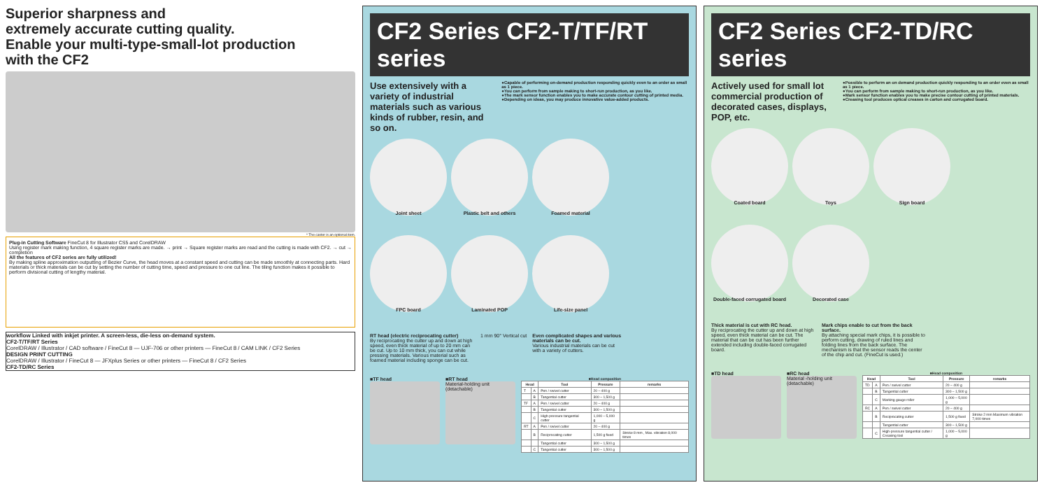Superior sharpness and
extremely accurate cutting quality.
Enable your multi-type-small-lot production
with the CF2
* The caster is an optional item.
Plug-in Cutting Software FineCut 8 for Illustrator CS5 and CorelDRAW
Using register mark making function, 4 square register marks are made. → print → Square register marks are read and the cutting is made with CF2. → cut → completion
All the features of CF2 series are fully utilized!
By making spline approximation outputting of Bezier Curve, the head moves at a constant speed and cutting can be made smoothly at connecting parts. Hard materials or thick materials can be cut by setting the number of cutting time, speed and pressure to one cut line. The tiling function makes it possible to perform divisional cutting of lengthy material.
workflow Linked with inkjet printer. A screen-less, die-less on-demand system.
CF2-T/TF/RT Series
CorelDRAW / Illustrator / CAD software / FineCut 8 — UJF-706 or other printers — FineCut 8 / CAM LINK / CF2 Series
DESIGN PRINT CUTTING
CorelDRAW / Illustrator / FineCut 8 — JFXplus Series or other printers — FineCut 8 / CF2 Series
CF2-TD/RC Series
CF2 Series CF2-T/TF/RT series
Use extensively with a variety of industrial materials such as various kinds of rubber, resin, and so on.
●Capable of performing on-demand production responding quickly even to an order as small as 1 piece.
●You can perform from sample making to short-run production, as you like.
●The mark sensor function enables you to make accurate contour cutting of printed media.
●Depending on ideas, you may produce innovative value-added products.
Joint sheet
Plastic belt and others
Foamed material
FPC board
Laminated POP
Life-size panel
RT head (electric reciprocating cutter)
By reciprocating the cutter up and down at high speed, even thick material of up to 20 mm can be cut. Up to 10 mm thick, you can cut while pressing materials. Various material such as foamed material including sponge can be cut.
1 mm 90° Vertical cut Even complicated shapes and various materials can be cut.
Various industrial materials can be cut with a variety of cutters.
■TF head ■RT head
Material-holding unit (detachable)
■Head composition
| Head | | Tool | Pressure | remarks |
| --- | --- | --- | --- | --- |
| T | A | Pen / swivel cutter | 20 – 400 g | |
| | B | Tangential cutter | 300 – 1,500 g | |
| TF | A | Pen / swivel cutter | 20 – 400 g | |
| | B | Tangential cutter | 300 – 1,500 g | |
| | C | High-pressure tangential cutter | 1,000 – 5,000 g | |
| RT | A | Pen / swivel cutter | 20 – 400 g | |
| | B | Reciprocating cutter | 1,500 g fixed | Stroke 8 mm , Max. vibration 8,000 times |
| | | Tangential cutter | 300 – 1,500 g | |
| | C | Tangential cutter | 300 – 1,500 g | |
CF2 Series CF2-TD/RC series
Actively used for small lot commercial production of decorated cases, displays, POP, etc.
●Possible to perform an on demand production quickly responding to an order even as small as 1 piece.
●You can perform from sample making to short-run production, as you like.
●Mark sensor function enables you to make precise contour cutting of printed materials.
●Creasing tool produces optical creases in carton and corrugated board.
Coated board
Toys
Sign board
Double-faced corrugated board
Decorated case
Thick material is cut with RC head.
By reciprocating the cutter up and down at high speed, even thick material can be cut. The material that can be cut has been further extended including double-faced corrugated board.
Mark chips enable to cut from the back surface.
By attaching special mark chips, it is possible to perform cutting, drawing of ruled lines and folding lines from the back surface. The mechanism is that the sensor reads the center of the chip and cut. (FineCut is used.)
■TD head ■RC head
Material -holding unit (detachable)
■Head composition
| Head | | Tool | Pressure | remarks |
| --- | --- | --- | --- | --- |
| TD | A | Pen / swivel cutter | 20 – 400 g | |
| | B | Tangential cutter | 300 – 1,500 g | |
| | C | Marking gauge roller | 1,000 – 5,000 g | |
| RC | A | Pen / swivel cutter | 20 – 400 g | |
| | B | Reciprocating cutter | 1,500 g fixed | Stroke 2 mm Maximum vibration 7,000 times |
| | | Tangential cutter | 300 – 1,500 g | |
| | C | High-pressure tangential cutter / Creasing tool | 1,000 – 5,000 g | |